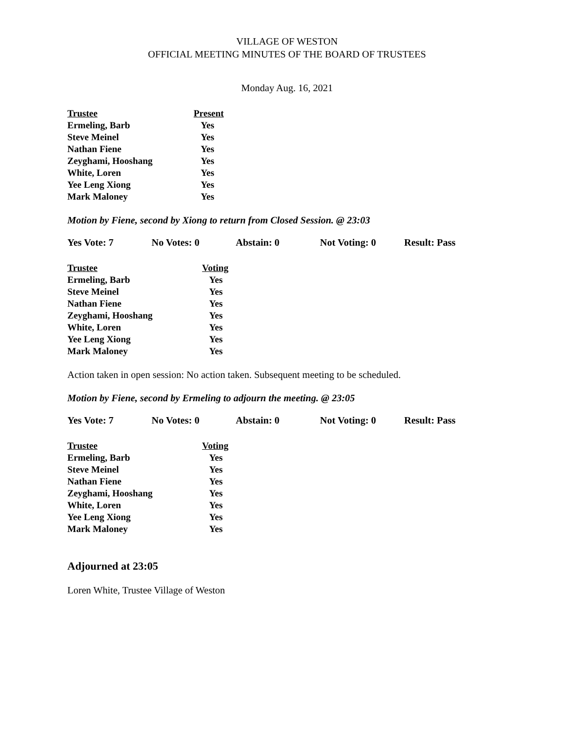VILLAGE OF WESTON
OFFICIAL MEETING MINUTES OF THE BOARD OF TRUSTEES
Monday Aug. 16, 2021
| Trustee | Present |
| --- | --- |
| Ermeling, Barb | Yes |
| Steve Meinel | Yes |
| Nathan Fiene | Yes |
| Zeyghami, Hooshang | Yes |
| White, Loren | Yes |
| Yee Leng Xiong | Yes |
| Mark Maloney | Yes |
Motion by Fiene, second by Xiong to return from Closed Session. @ 23:03
Yes Vote: 7 No Votes: 0 Abstain: 0 Not Voting: 0 Result: Pass
| Trustee | Voting |
| --- | --- |
| Ermeling, Barb | Yes |
| Steve Meinel | Yes |
| Nathan Fiene | Yes |
| Zeyghami, Hooshang | Yes |
| White, Loren | Yes |
| Yee Leng Xiong | Yes |
| Mark Maloney | Yes |
Action taken in open session: No action taken. Subsequent meeting to be scheduled.
Motion by Fiene, second by Ermeling to adjourn the meeting. @ 23:05
Yes Vote: 7 No Votes: 0 Abstain: 0 Not Voting: 0 Result: Pass
| Trustee | Voting |
| --- | --- |
| Ermeling, Barb | Yes |
| Steve Meinel | Yes |
| Nathan Fiene | Yes |
| Zeyghami, Hooshang | Yes |
| White, Loren | Yes |
| Yee Leng Xiong | Yes |
| Mark Maloney | Yes |
Adjourned at 23:05
Loren White, Trustee Village of Weston